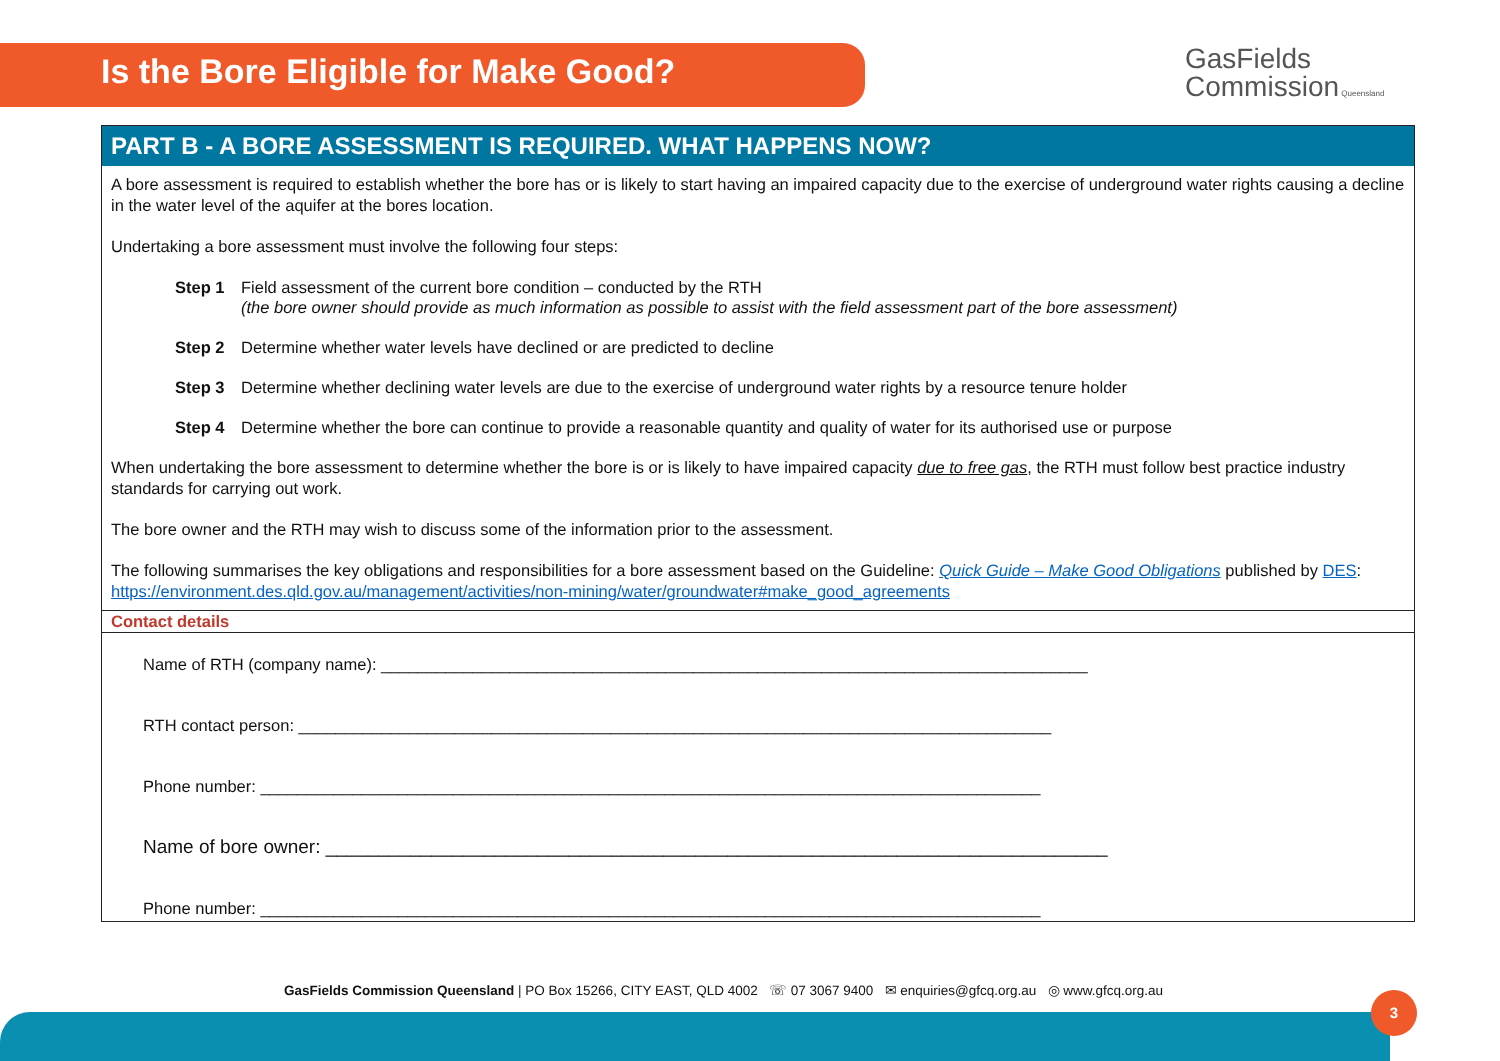Is the Bore Eligible for Make Good?
GasFields
Commission Queensland
PART B - A BORE ASSESSMENT IS REQUIRED. WHAT HAPPENS NOW?
A bore assessment is required to establish whether the bore has or is likely to start having an impaired capacity due to the exercise of underground water rights causing a decline in the water level of the aquifer at the bores location.
Undertaking a bore assessment must involve the following four steps:
Step 1 Field assessment of the current bore condition – conducted by the RTH
(the bore owner should provide as much information as possible to assist with the field assessment part of the bore assessment)
Step 2 Determine whether water levels have declined or are predicted to decline
Step 3 Determine whether declining water levels are due to the exercise of underground water rights by a resource tenure holder
Step 4 Determine whether the bore can continue to provide a reasonable quantity and quality of water for its authorised use or purpose
When undertaking the bore assessment to determine whether the bore is or is likely to have impaired capacity due to free gas, the RTH must follow best practice industry standards for carrying out work.
The bore owner and the RTH may wish to discuss some of the information prior to the assessment.
The following summarises the key obligations and responsibilities for a bore assessment based on the Guideline: Quick Guide – Make Good Obligations published by DES: https://environment.des.qld.gov.au/management/activities/non-mining/water/groundwater#make_good_agreements
Contact details
Name of RTH (company name): _____________________________________________________________________________
RTH contact person: __________________________________________________________________________________
Phone number: _____________________________________________________________________________________
Name of bore owner: __________________________________________________________________________
Phone number: _____________________________________________________________________________________
GasFields Commission Queensland | PO Box 15266, CITY EAST, QLD 4002 ☏ 07 3067 9400 ✉ enquiries@gfcq.org.au ◎ www.gfcq.org.au
3